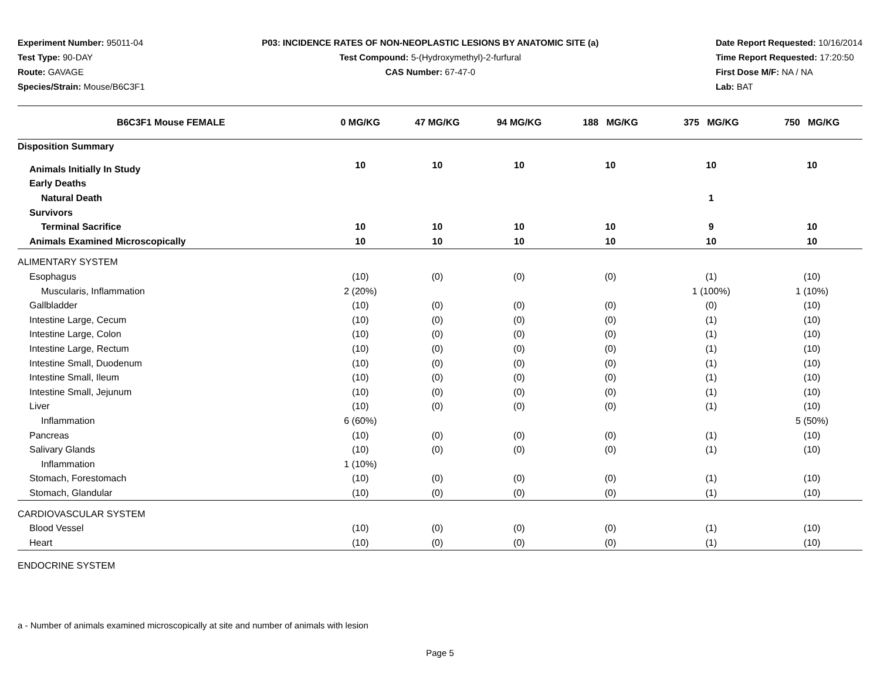Experiment Number: 95011-04
Test Type: 90-DAY
Route: GAVAGE
Species/Strain: Mouse/B6C3F1
P03: INCIDENCE RATES OF NON-NEOPLASTIC LESIONS BY ANATOMIC SITE (a)
Test Compound: 5-(Hydroxymethyl)-2-furfural
CAS Number: 67-47-0
Date Report Requested: 10/16/2014
Time Report Requested: 17:20:50
First Dose M/F: NA / NA
Lab: BAT
| B6C3F1 Mouse FEMALE | 0 MG/KG | 47 MG/KG | 94 MG/KG | 188 MG/KG | 375 MG/KG | 750 MG/KG |
| --- | --- | --- | --- | --- | --- | --- |
| Disposition Summary | | | | | | |
| Animals Initially In Study | 10 | 10 | 10 | 10 | 10 | 10 |
| Early Deaths | | | | | | |
| Natural Death | | | | | 1 | |
| Survivors | | | | | | |
| Terminal Sacrifice | 10 | 10 | 10 | 10 | 9 | 10 |
| Animals Examined Microscopically | 10 | 10 | 10 | 10 | 10 | 10 |
| ALIMENTARY SYSTEM | | | | | | |
| Esophagus | (10) | (0) | (0) | (0) | (1) | (10) |
| Muscularis, Inflammation | 2 (20%) | | | | 1 (100%) | 1 (10%) |
| Gallbladder | (10) | (0) | (0) | (0) | (0) | (10) |
| Intestine Large, Cecum | (10) | (0) | (0) | (0) | (1) | (10) |
| Intestine Large, Colon | (10) | (0) | (0) | (0) | (1) | (10) |
| Intestine Large, Rectum | (10) | (0) | (0) | (0) | (1) | (10) |
| Intestine Small, Duodenum | (10) | (0) | (0) | (0) | (1) | (10) |
| Intestine Small, Ileum | (10) | (0) | (0) | (0) | (1) | (10) |
| Intestine Small, Jejunum | (10) | (0) | (0) | (0) | (1) | (10) |
| Liver | (10) | (0) | (0) | (0) | (1) | (10) |
| Inflammation | 6 (60%) | | | | | 5 (50%) |
| Pancreas | (10) | (0) | (0) | (0) | (1) | (10) |
| Salivary Glands | (10) | (0) | (0) | (0) | (1) | (10) |
| Inflammation | 1 (10%) | | | | | |
| Stomach, Forestomach | (10) | (0) | (0) | (0) | (1) | (10) |
| Stomach, Glandular | (10) | (0) | (0) | (0) | (1) | (10) |
| CARDIOVASCULAR SYSTEM | | | | | | |
| Blood Vessel | (10) | (0) | (0) | (0) | (1) | (10) |
| Heart | (10) | (0) | (0) | (0) | (1) | (10) |
| ENDOCRINE SYSTEM | | | | | | |
a - Number of animals examined microscopically at site and number of animals with lesion
Page 5